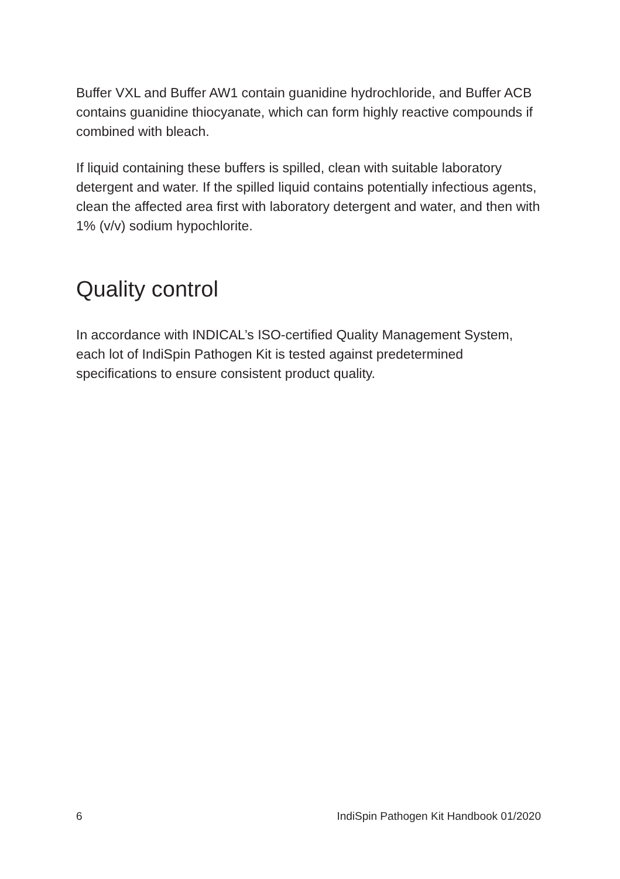Buffer VXL and Buffer AW1 contain guanidine hydrochloride, and Buffer ACB contains guanidine thiocyanate, which can form highly reactive compounds if combined with bleach.
If liquid containing these buffers is spilled, clean with suitable laboratory detergent and water. If the spilled liquid contains potentially infectious agents, clean the affected area first with laboratory detergent and water, and then with 1% (v/v) sodium hypochlorite.
Quality control
In accordance with INDICAL’s ISO-certified Quality Management System, each lot of IndiSpin Pathogen Kit is tested against predetermined specifications to ensure consistent product quality.
6 IndiSpin Pathogen Kit Handbook 01/2020